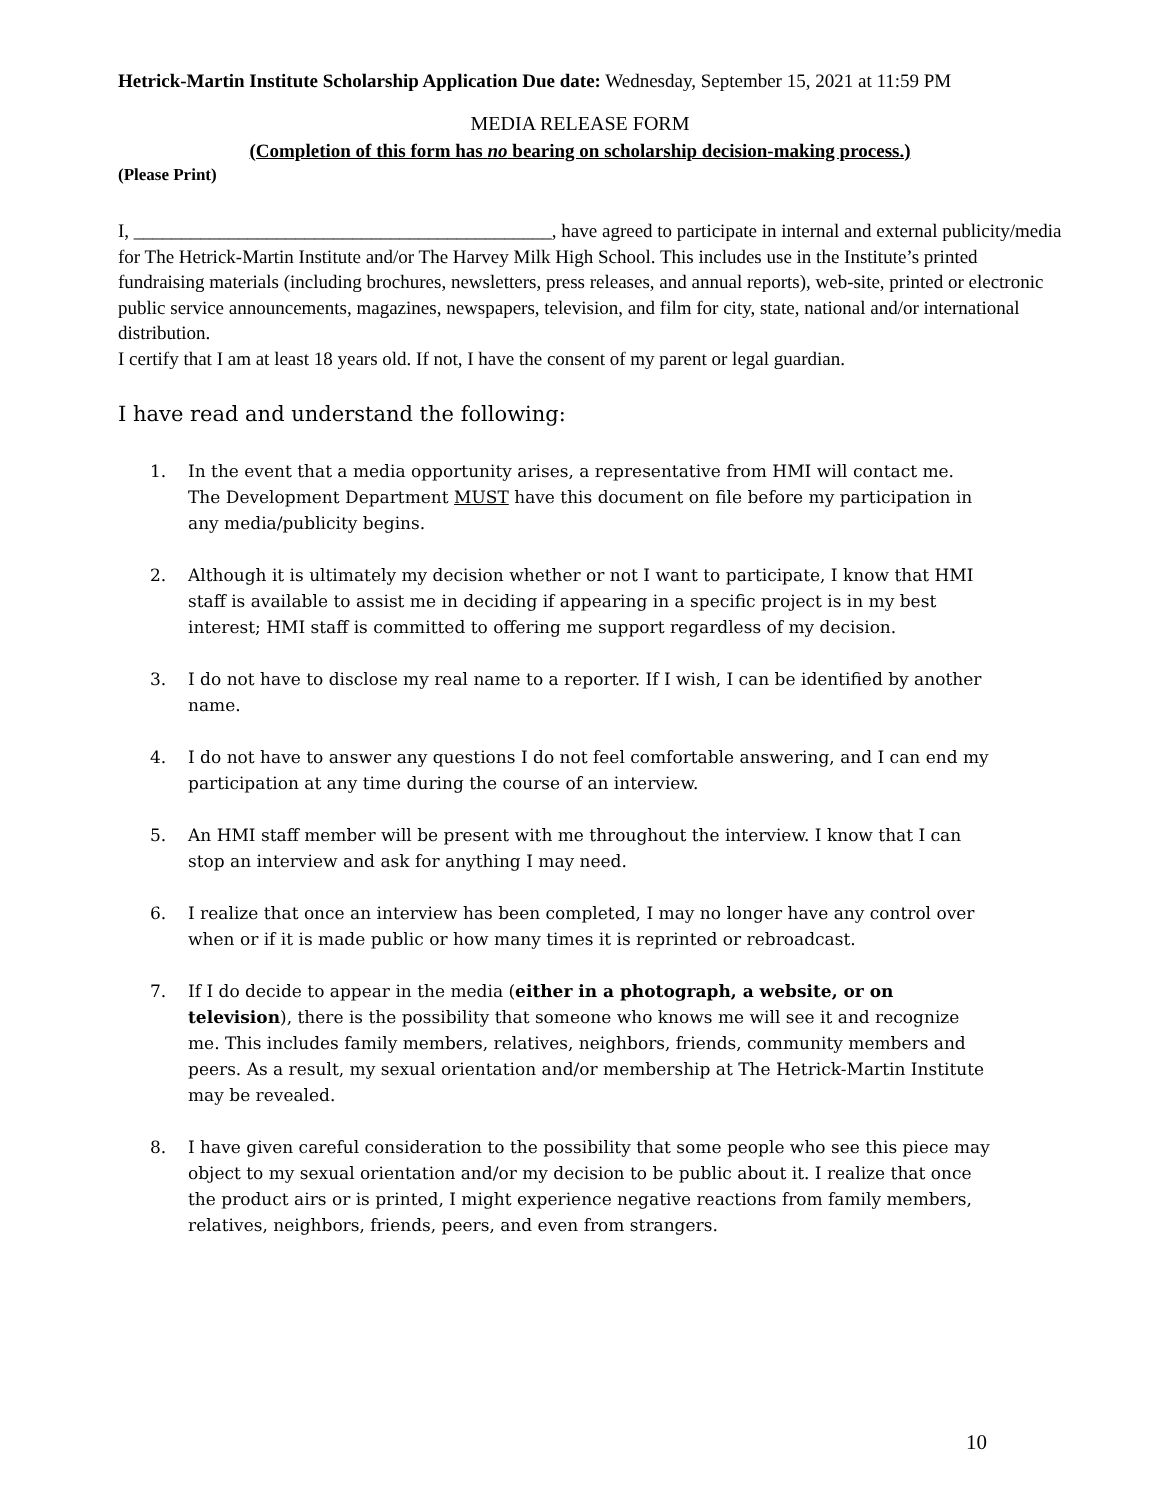Hetrick-Martin Institute Scholarship Application Due date: Wednesday, September 15, 2021 at 11:59 PM
MEDIA RELEASE FORM
(Completion of this form has no bearing on scholarship decision-making process.)
(Please Print)
I, ____________________________________________, have agreed to participate in internal and external publicity/media for The Hetrick-Martin Institute and/or The Harvey Milk High School. This includes use in the Institute’s printed fundraising materials (including brochures, newsletters, press releases, and annual reports), web-site, printed or electronic public service announcements, magazines, newspapers, television, and film for city, state, national and/or international distribution.
I certify that I am at least 18 years old. If not, I have the consent of my parent or legal guardian.
I have read and understand the following:
1. In the event that a media opportunity arises, a representative from HMI will contact me. The Development Department MUST have this document on file before my participation in any media/publicity begins.
2. Although it is ultimately my decision whether or not I want to participate, I know that HMI staff is available to assist me in deciding if appearing in a specific project is in my best interest; HMI staff is committed to offering me support regardless of my decision.
3. I do not have to disclose my real name to a reporter. If I wish, I can be identified by another name.
4. I do not have to answer any questions I do not feel comfortable answering, and I can end my participation at any time during the course of an interview.
5. An HMI staff member will be present with me throughout the interview. I know that I can stop an interview and ask for anything I may need.
6. I realize that once an interview has been completed, I may no longer have any control over when or if it is made public or how many times it is reprinted or rebroadcast.
7. If I do decide to appear in the media (either in a photograph, a website, or on television), there is the possibility that someone who knows me will see it and recognize me. This includes family members, relatives, neighbors, friends, community members and peers. As a result, my sexual orientation and/or membership at The Hetrick-Martin Institute may be revealed.
8. I have given careful consideration to the possibility that some people who see this piece may object to my sexual orientation and/or my decision to be public about it. I realize that once the product airs or is printed, I might experience negative reactions from family members, relatives, neighbors, friends, peers, and even from strangers.
10